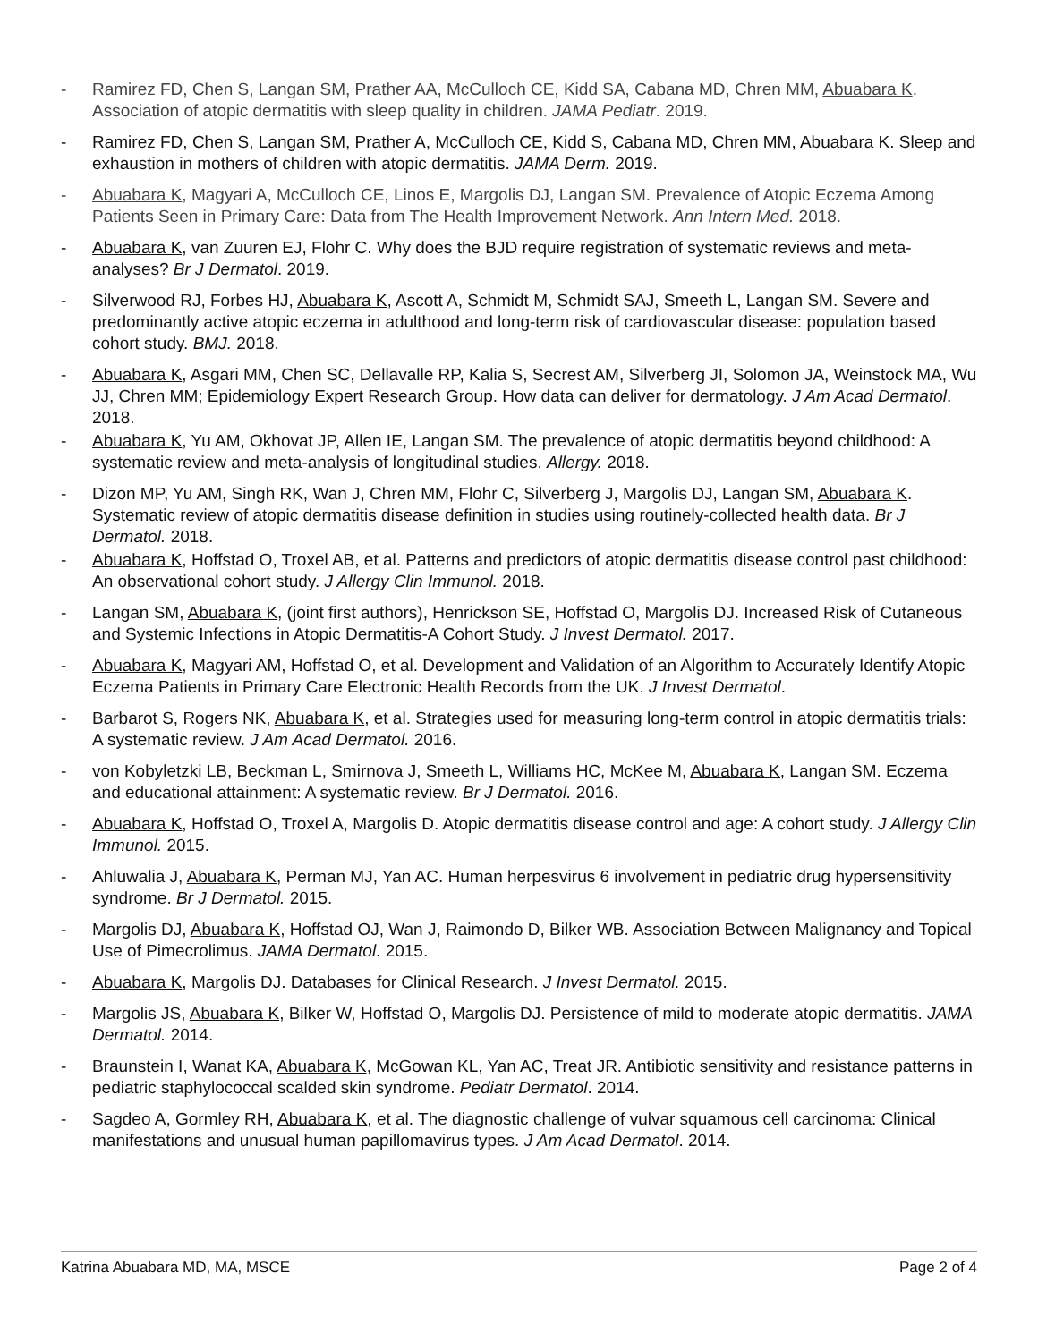- Ramirez FD, Chen S, Langan SM, Prather AA, McCulloch CE, Kidd SA, Cabana MD, Chren MM, Abuabara K. Association of atopic dermatitis with sleep quality in children. JAMA Pediatr. 2019.
- Ramirez FD, Chen S, Langan SM, Prather A, McCulloch CE, Kidd S, Cabana MD, Chren MM, Abuabara K. Sleep and exhaustion in mothers of children with atopic dermatitis. JAMA Derm. 2019.
- Abuabara K, Magyari A, McCulloch CE, Linos E, Margolis DJ, Langan SM. Prevalence of Atopic Eczema Among Patients Seen in Primary Care: Data from The Health Improvement Network. Ann Intern Med. 2018.
- Abuabara K, van Zuuren EJ, Flohr C. Why does the BJD require registration of systematic reviews and meta-analyses? Br J Dermatol. 2019.
- Silverwood RJ, Forbes HJ, Abuabara K, Ascott A, Schmidt M, Schmidt SAJ, Smeeth L, Langan SM. Severe and predominantly active atopic eczema in adulthood and long-term risk of cardiovascular disease: population based cohort study. BMJ. 2018.
- Abuabara K, Asgari MM, Chen SC, Dellavalle RP, Kalia S, Secrest AM, Silverberg JI, Solomon JA, Weinstock MA, Wu JJ, Chren MM; Epidemiology Expert Research Group. How data can deliver for dermatology. J Am Acad Dermatol. 2018.
- Abuabara K, Yu AM, Okhovat JP, Allen IE, Langan SM. The prevalence of atopic dermatitis beyond childhood: A systematic review and meta-analysis of longitudinal studies. Allergy. 2018.
- Dizon MP, Yu AM, Singh RK, Wan J, Chren MM, Flohr C, Silverberg J, Margolis DJ, Langan SM, Abuabara K. Systematic review of atopic dermatitis disease definition in studies using routinely-collected health data. Br J Dermatol. 2018.
- Abuabara K, Hoffstad O, Troxel AB, et al. Patterns and predictors of atopic dermatitis disease control past childhood: An observational cohort study. J Allergy Clin Immunol. 2018.
- Langan SM, Abuabara K, (joint first authors), Henrickson SE, Hoffstad O, Margolis DJ. Increased Risk of Cutaneous and Systemic Infections in Atopic Dermatitis-A Cohort Study. J Invest Dermatol. 2017.
- Abuabara K, Magyari AM, Hoffstad O, et al. Development and Validation of an Algorithm to Accurately Identify Atopic Eczema Patients in Primary Care Electronic Health Records from the UK. J Invest Dermatol.
- Barbarot S, Rogers NK, Abuabara K, et al. Strategies used for measuring long-term control in atopic dermatitis trials: A systematic review. J Am Acad Dermatol. 2016.
- von Kobyletzki LB, Beckman L, Smirnova J, Smeeth L, Williams HC, McKee M, Abuabara K, Langan SM. Eczema and educational attainment: A systematic review. Br J Dermatol. 2016.
- Abuabara K, Hoffstad O, Troxel A, Margolis D. Atopic dermatitis disease control and age: A cohort study. J Allergy Clin Immunol. 2015.
- Ahluwalia J, Abuabara K, Perman MJ, Yan AC. Human herpesvirus 6 involvement in pediatric drug hypersensitivity syndrome. Br J Dermatol. 2015.
- Margolis DJ, Abuabara K, Hoffstad OJ, Wan J, Raimondo D, Bilker WB. Association Between Malignancy and Topical Use of Pimecrolimus. JAMA Dermatol. 2015.
- Abuabara K, Margolis DJ. Databases for Clinical Research. J Invest Dermatol. 2015.
- Margolis JS, Abuabara K, Bilker W, Hoffstad O, Margolis DJ. Persistence of mild to moderate atopic dermatitis. JAMA Dermatol. 2014.
- Braunstein I, Wanat KA, Abuabara K, McGowan KL, Yan AC, Treat JR. Antibiotic sensitivity and resistance patterns in pediatric staphylococcal scalded skin syndrome. Pediatr Dermatol. 2014.
- Sagdeo A, Gormley RH, Abuabara K, et al. The diagnostic challenge of vulvar squamous cell carcinoma: Clinical manifestations and unusual human papillomavirus types. J Am Acad Dermatol. 2014.
Katrina Abuabara MD, MA, MSCE Page 2 of 4